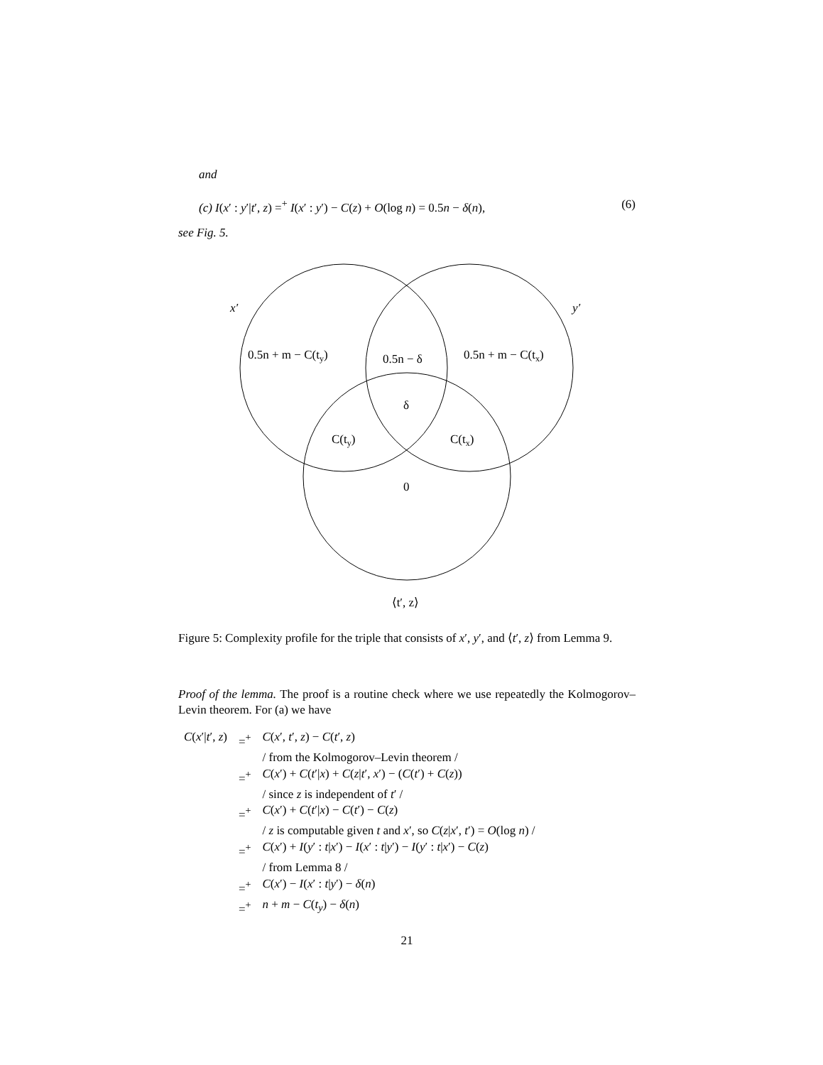and
(c) I(x′ : y′|t′, z) =<sup>+</sup> I(x′ : y′) − C(z) + O(log n) = 0.5n − δ(n), (6)
see Fig. 5.
x′
y′
0.5n + m − C(ty)
0.5n − δ
0.5n + m − C(tx)
δ
C(ty)
C(tx)
0
⟨t′, z⟩
Figure 5: Complexity profile for the triple that consists of x′, y′, and ⟨t′, z⟩ from Lemma 9.
Proof of the lemma. The proof is a routine check where we use repeatedly the Kolmogorov–Levin theorem. For (a) we have
| C ( x ′/ t ′, z ) | =<sup>+</sup> | C ( x ′, t ′, z ) − C ( t ′, z ) |
| | | / from the Kolmogorov–Levin theorem / |
| | =<sup>+</sup> | C ( x ′) + C ( t ′/ x ) + C ( z / t ′, x ′) − ( C ( t ′) + C ( z )) |
| | | / since z is independent of t ′ / |
| | =<sup>+</sup> | C ( x ′) + C ( t ′/ x ) − C ( t ′) − C ( z ) |
| | | / z is computable given t and x ′, so C ( z / x ′, t ′) = O (log n ) / |
| | =<sup>+</sup> | C ( x ′) + I ( y ′ : t / x ′) − I ( x ′ : t / y ′) − I ( y ′ : t / x ′) − C ( z ) |
| | | / from Lemma 8 / |
| | =<sup>+</sup> | C ( x ′) − I ( x ′ : t / y ′) − δ ( n ) |
| | =<sup>+</sup> | n + m − C ( t<sub>y</sub> ) − δ ( n ) |
21